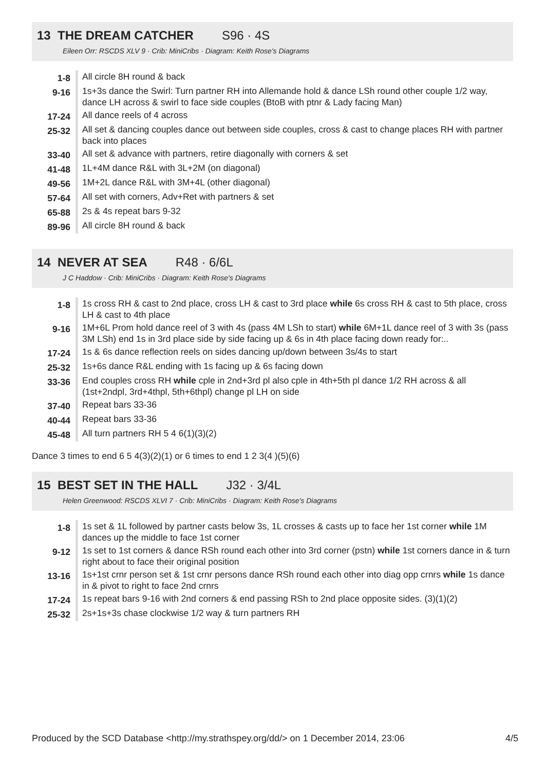13 THE DREAM CATCHER S96 · 4S
Eileen Orr: RSCDS XLV 9 · Crib: MiniCribs · Diagram: Keith Rose's Diagrams
| 1-8 | All circle 8H round & back |
| 9-16 | 1s+3s dance the Swirl: Turn partner RH into Allemande hold & dance LSh round other couple 1/2 way, dance LH across & swirl to face side couples (BtoB with ptnr & Lady facing Man) |
| 17-24 | All dance reels of 4 across |
| 25-32 | All set & dancing couples dance out between side couples, cross & cast to change places RH with partner back into places |
| 33-40 | All set & advance with partners, retire diagonally with corners & set |
| 41-48 | 1L+4M dance R&L with 3L+2M (on diagonal) |
| 49-56 | 1M+2L dance R&L with 3M+4L (other diagonal) |
| 57-64 | All set with corners, Adv+Ret with partners & set |
| 65-88 | 2s & 4s repeat bars 9-32 |
| 89-96 | All circle 8H round & back |
14 NEVER AT SEA R48 · 6/6L
J C Haddow · Crib: MiniCribs · Diagram: Keith Rose's Diagrams
| 1-8 | 1s cross RH & cast to 2nd place, cross LH & cast to 3rd place while 6s cross RH & cast to 5th place, cross LH & cast to 4th place |
| 9-16 | 1M+6L Prom hold dance reel of 3 with 4s (pass 4M LSh to start) while 6M+1L dance reel of 3 with 3s (pass 3M LSh) end 1s in 3rd place side by side facing up & 6s in 4th place facing down ready for:.. |
| 17-24 | 1s & 6s dance reflection reels on sides dancing up/down between 3s/4s to start |
| 25-32 | 1s+6s dance R&L ending with 1s facing up & 6s facing down |
| 33-36 | End couples cross RH while cple in 2nd+3rd pl also cple in 4th+5th pl dance 1/2 RH across & all (1st+2ndpl, 3rd+4thpl, 5th+6thpl) change pl LH on side |
| 37-40 | Repeat bars 33-36 |
| 40-44 | Repeat bars 33-36 |
| 45-48 | All turn partners RH 5 4 6(1)(3)(2) |
Dance 3 times to end 6 5 4(3)(2)(1) or 6 times to end 1 2 3(4 )(5)(6)
15 BEST SET IN THE HALL J32 · 3/4L
Helen Greenwood: RSCDS XLVI 7 · Crib: MiniCribs · Diagram: Keith Rose's Diagrams
| 1-8 | 1s set & 1L followed by partner casts below 3s, 1L crosses & casts up to face her 1st corner while 1M dances up the middle to face 1st corner |
| 9-12 | 1s set to 1st corners & dance RSh round each other into 3rd corner (pstn) while 1st corners dance in & turn right about to face their original position |
| 13-16 | 1s+1st crnr person set & 1st crnr persons dance RSh round each other into diag opp crnrs while 1s dance in & pivot to right to face 2nd crnrs |
| 17-24 | 1s repeat bars 9-16 with 2nd corners & end passing RSh to 2nd place opposite sides. (3)(1)(2) |
| 25-32 | 2s+1s+3s chase clockwise 1/2 way & turn partners RH |
Produced by the SCD Database <http://my.strathspey.org/dd/> on 1 December 2014, 23:06 4/5